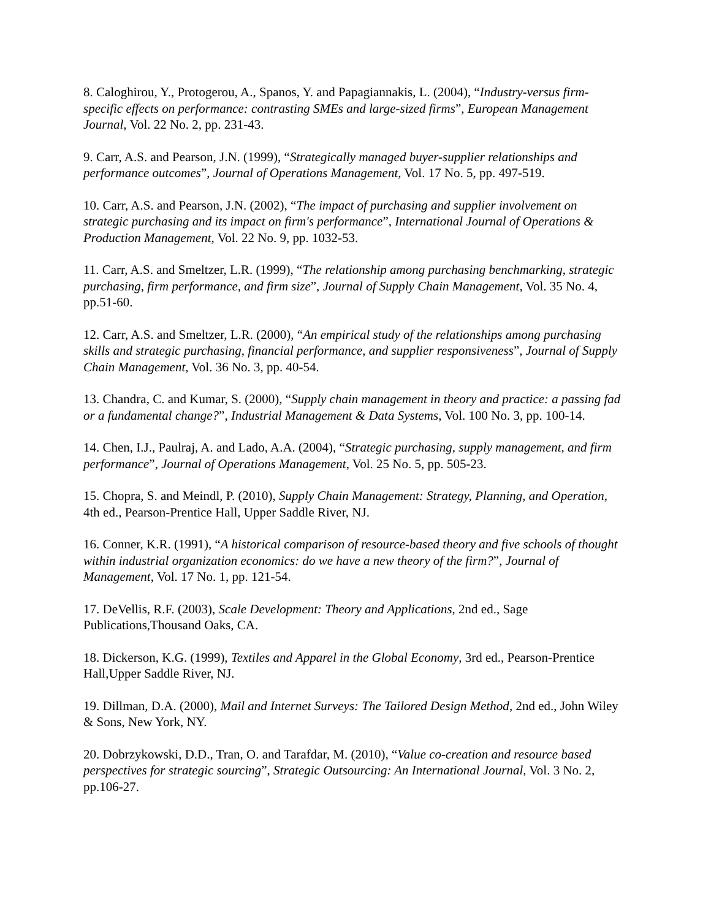8. Caloghirou, Y., Protogerou, A., Spanos, Y. and Papagiannakis, L. (2004), “Industry-versus firm-specific effects on performance: contrasting SMEs and large-sized firms”, European Management Journal, Vol. 22 No. 2, pp. 231-43.
9. Carr, A.S. and Pearson, J.N. (1999), “Strategically managed buyer-supplier relationships and performance outcomes”, Journal of Operations Management, Vol. 17 No. 5, pp. 497-519.
10. Carr, A.S. and Pearson, J.N. (2002), “The impact of purchasing and supplier involvement on strategic purchasing and its impact on firm's performance”, International Journal of Operations & Production Management, Vol. 22 No. 9, pp. 1032-53.
11. Carr, A.S. and Smeltzer, L.R. (1999), “The relationship among purchasing benchmarking, strategic purchasing, firm performance, and firm size”, Journal of Supply Chain Management, Vol. 35 No. 4, pp.51-60.
12. Carr, A.S. and Smeltzer, L.R. (2000), “An empirical study of the relationships among purchasing skills and strategic purchasing, financial performance, and supplier responsiveness”, Journal of Supply Chain Management, Vol. 36 No. 3, pp. 40-54.
13. Chandra, C. and Kumar, S. (2000), “Supply chain management in theory and practice: a passing fad or a fundamental change?”, Industrial Management & Data Systems, Vol. 100 No. 3, pp. 100-14.
14. Chen, I.J., Paulraj, A. and Lado, A.A. (2004), “Strategic purchasing, supply management, and firm performance”, Journal of Operations Management, Vol. 25 No. 5, pp. 505-23.
15. Chopra, S. and Meindl, P. (2010), Supply Chain Management: Strategy, Planning, and Operation, 4th ed., Pearson-Prentice Hall, Upper Saddle River, NJ.
16. Conner, K.R. (1991), “A historical comparison of resource-based theory and five schools of thought within industrial organization economics: do we have a new theory of the firm?”, Journal of Management, Vol. 17 No. 1, pp. 121-54.
17. DeVellis, R.F. (2003), Scale Development: Theory and Applications, 2nd ed., Sage Publications,Thousand Oaks, CA.
18. Dickerson, K.G. (1999), Textiles and Apparel in the Global Economy, 3rd ed., Pearson-Prentice Hall,Upper Saddle River, NJ.
19. Dillman, D.A. (2000), Mail and Internet Surveys: The Tailored Design Method, 2nd ed., John Wiley & Sons, New York, NY.
20. Dobrzykowski, D.D., Tran, O. and Tarafdar, M. (2010), “Value co-creation and resource based perspectives for strategic sourcing”, Strategic Outsourcing: An International Journal, Vol. 3 No. 2, pp.106-27.